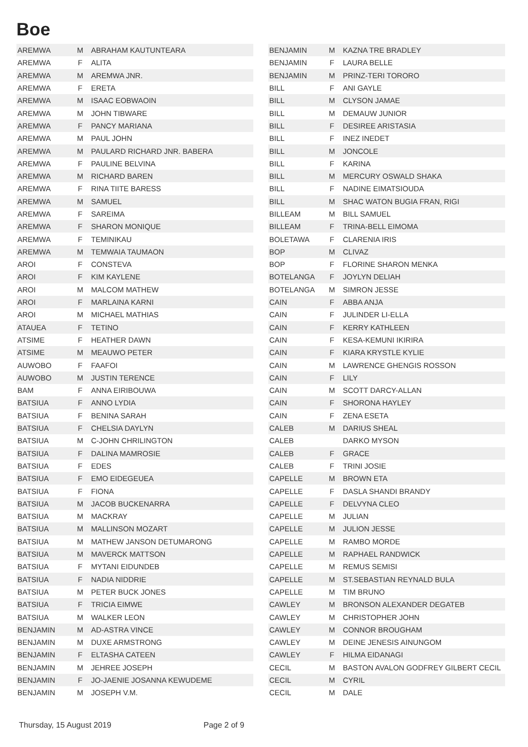Boe
| AREMWA | M | ABRAHAM KAUTUNTEARA |
| AREMWA | F | ALITA |
| AREMWA | M | AREMWA JNR. |
| AREMWA | F | ERETA |
| AREMWA | M | ISAAC EOBWAOIN |
| AREMWA | M | JOHN TIBWARE |
| AREMWA | F | PANCY MARIANA |
| AREMWA | M | PAUL JOHN |
| AREMWA | M | PAULARD RICHARD JNR. BABERA |
| AREMWA | F | PAULINE BELVINA |
| AREMWA | M | RICHARD BAREN |
| AREMWA | F | RINA TIITE BARESS |
| AREMWA | M | SAMUEL |
| AREMWA | F | SAREIMA |
| AREMWA | F | SHARON MONIQUE |
| AREMWA | F | TEMINIKAU |
| AREMWA | M | TEMWAIA TAUMAON |
| AROI | F | CONSTEVA |
| AROI | F | KIM KAYLENE |
| AROI | M | MALCOM MATHEW |
| AROI | F | MARLAINA KARNI |
| AROI | M | MICHAEL MATHIAS |
| ATAUEA | F | TETINO |
| ATSIME | F | HEATHER DAWN |
| ATSIME | M | MEAUWO PETER |
| AUWOBO | F | FAAFOI |
| AUWOBO | M | JUSTIN TERENCE |
| BAM | F | ANNA EIRIBOUWA |
| BATSIUA | F | ANNO LYDIA |
| BATSIUA | F | BENINA SARAH |
| BATSIUA | F | CHELSIA DAYLYN |
| BATSIUA | M | C-JOHN CHRILINGTON |
| BATSIUA | F | DALINA MAMROSIE |
| BATSIUA | F | EDES |
| BATSIUA | F | EMO EIDEGEUEA |
| BATSIUA | F | FIONA |
| BATSIUA | M | JACOB BUCKENARRA |
| BATSIUA | M | MACKRAY |
| BATSIUA | M | MALLINSON MOZART |
| BATSIUA | M | MATHEW JANSON DETUMARONG |
| BATSIUA | M | MAVERCK MATTSON |
| BATSIUA | F | MYTANI EIDUNDEB |
| BATSIUA | F | NADIA NIDDRIE |
| BATSIUA | M | PETER BUCK JONES |
| BATSIUA | F | TRICIA EIMWE |
| BATSIUA | M | WALKER LEON |
| BENJAMIN | M | AD-ASTRA VINCE |
| BENJAMIN | M | DUXE ARMSTRONG |
| BENJAMIN | F | ELTASHA CATEEN |
| BENJAMIN | M | JEHREE JOSEPH |
| BENJAMIN | F | JO-JAENIE JOSANNA KEWUDEME |
| BENJAMIN | M | JOSEPH V.M. |
| BENJAMIN | M | KAZNA TRE BRADLEY |
| BENJAMIN | F | LAURA BELLE |
| BENJAMIN | M | PRINZ-TERI TORORO |
| BILL | F | ANI GAYLE |
| BILL | M | CLYSON JAMAE |
| BILL | M | DEMAUW JUNIOR |
| BILL | F | DESIREE ARISTASIA |
| BILL | F | INEZ INEDET |
| BILL | M | JONCOLE |
| BILL | F | KARINA |
| BILL | M | MERCURY OSWALD SHAKA |
| BILL | F | NADINE EIMATSIOUDA |
| BILL | M | SHAC WATON BUGIA FRAN, RIGI |
| BILLEAM | M | BILL SAMUEL |
| BILLEAM | F | TRINA-BELL EIMOMA |
| BOLETAWA | F | CLARENIA IRIS |
| BOP | M | CLIVAZ |
| BOP | F | FLORINE SHARON MENKA |
| BOTELANGA | F | JOYLYN DELIAH |
| BOTELANGA | M | SIMRON JESSE |
| CAIN | F | ABBA ANJA |
| CAIN | F | JULINDER LI-ELLA |
| CAIN | F | KERRY KATHLEEN |
| CAIN | F | KESA-KEMUNI IKIRIRA |
| CAIN | F | KIARA KRYSTLE KYLIE |
| CAIN | M | LAWRENCE GHENGIS ROSSON |
| CAIN | F | LILY |
| CAIN | M | SCOTT DARCY-ALLAN |
| CAIN | F | SHORONA HAYLEY |
| CAIN | F | ZENA ESETA |
| CALEB | M | DARIUS SHEAL |
| CALEB | | DARKO MYSON |
| CALEB | F | GRACE |
| CALEB | F | TRINI JOSIE |
| CAPELLE | M | BROWN ETA |
| CAPELLE | F | DASLA SHANDI BRANDY |
| CAPELLE | F | DELVYNA CLEO |
| CAPELLE | M | JULIAN |
| CAPELLE | M | JULION JESSE |
| CAPELLE | M | RAMBO MORDE |
| CAPELLE | M | RAPHAEL RANDWICK |
| CAPELLE | M | REMUS SEMISI |
| CAPELLE | M | ST.SEBASTIAN REYNALD BULA |
| CAPELLE | M | TIM BRUNO |
| CAWLEY | M | BRONSON ALEXANDER DEGATEB |
| CAWLEY | M | CHRISTOPHER JOHN |
| CAWLEY | M | CONNOR BROUGHAM |
| CAWLEY | M | DEINE JENESIS AINUNGOM |
| CAWLEY | F | HILMA EIDANAGI |
| CECIL | M | BASTON AVALON GODFREY GILBERT CECIL |
| CECIL | M | CYRIL |
| CECIL | M | DALE |
Thursday, 15 August 2019 Page 2 of 9